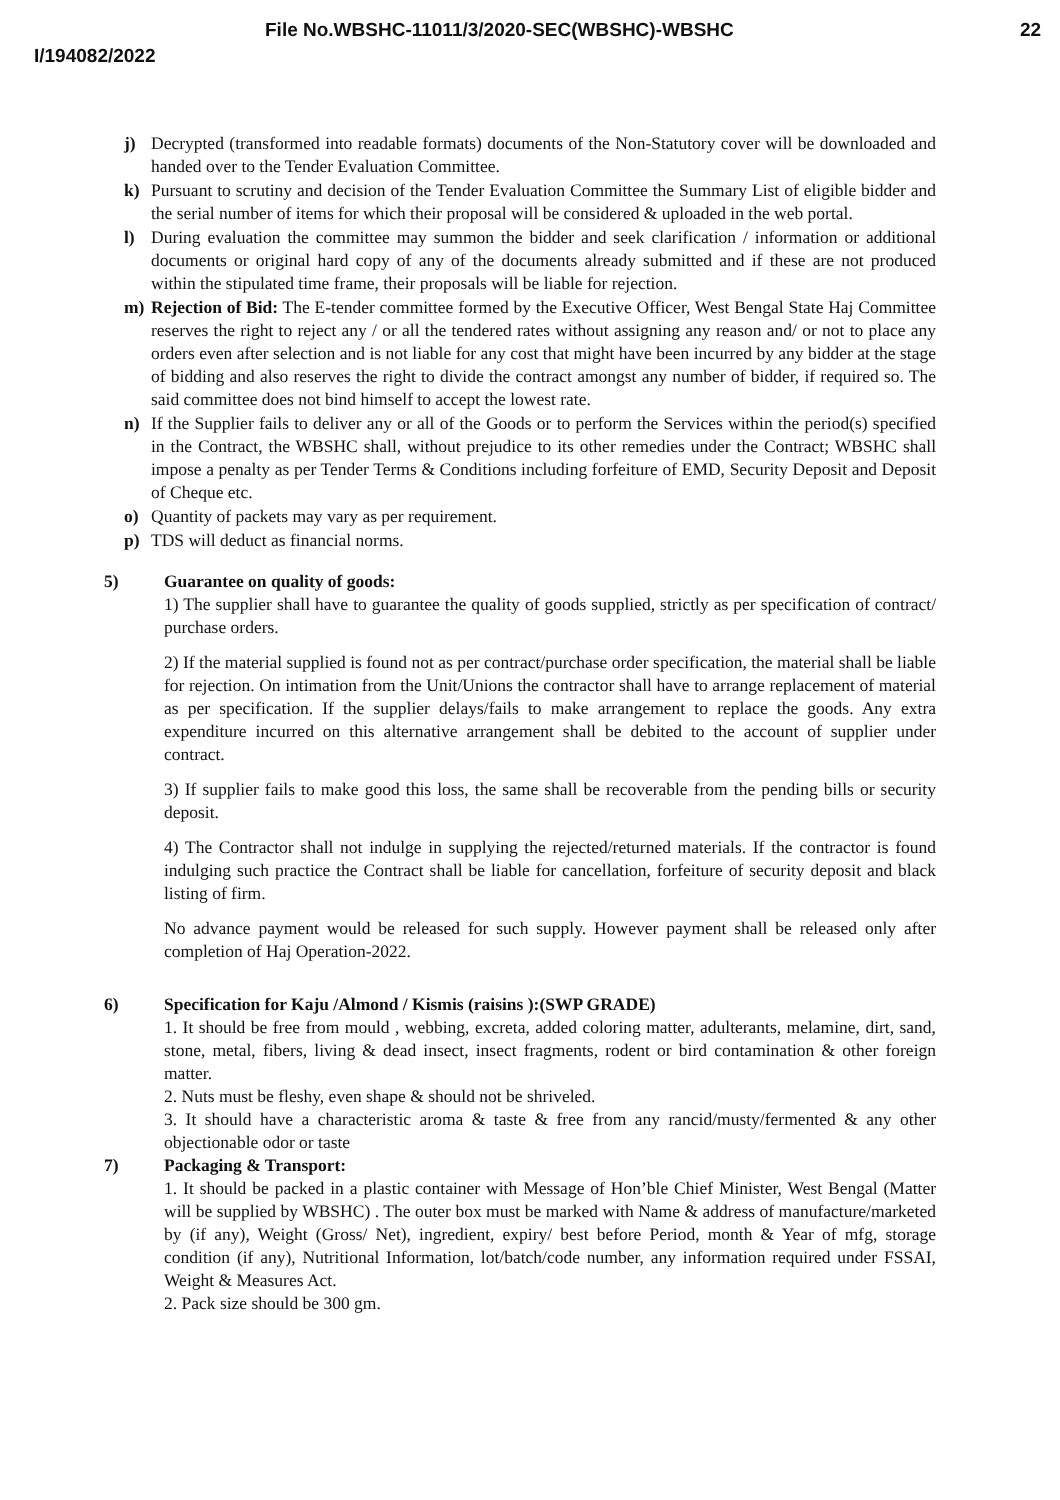File No.WBSHC-11011/3/2020-SEC(WBSHC)-WBSHC
22
I/194082/2022
j) Decrypted (transformed into readable formats) documents of the Non-Statutory cover will be downloaded and handed over to the Tender Evaluation Committee.
k) Pursuant to scrutiny and decision of the Tender Evaluation Committee the Summary List of eligible bidder and the serial number of items for which their proposal will be considered & uploaded in the web portal.
l) During evaluation the committee may summon the bidder and seek clarification / information or additional documents or original hard copy of any of the documents already submitted and if these are not produced within the stipulated time frame, their proposals will be liable for rejection.
m) Rejection of Bid: The E-tender committee formed by the Executive Officer, West Bengal State Haj Committee reserves the right to reject any / or all the tendered rates without assigning any reason and/ or not to place any orders even after selection and is not liable for any cost that might have been incurred by any bidder at the stage of bidding and also reserves the right to divide the contract amongst any number of bidder, if required so. The said committee does not bind himself to accept the lowest rate.
n) If the Supplier fails to deliver any or all of the Goods or to perform the Services within the period(s) specified in the Contract, the WBSHC shall, without prejudice to its other remedies under the Contract; WBSHC shall impose a penalty as per Tender Terms & Conditions including forfeiture of EMD, Security Deposit and Deposit of Cheque etc.
o) Quantity of packets may vary as per requirement.
p) TDS will deduct as financial norms.
5) Guarantee on quality of goods:
1) The supplier shall have to guarantee the quality of goods supplied, strictly as per specification of contract/ purchase orders.
2) If the material supplied is found not as per contract/purchase order specification, the material shall be liable for rejection. On intimation from the Unit/Unions the contractor shall have to arrange replacement of material as per specification. If the supplier delays/fails to make arrangement to replace the goods. Any extra expenditure incurred on this alternative arrangement shall be debited to the account of supplier under contract.
3) If supplier fails to make good this loss, the same shall be recoverable from the pending bills or security deposit.
4) The Contractor shall not indulge in supplying the rejected/returned materials. If the contractor is found indulging such practice the Contract shall be liable for cancellation, forfeiture of security deposit and black listing of firm.
No advance payment would be released for such supply. However payment shall be released only after completion of Haj Operation-2022.
6) Specification for Kaju /Almond / Kismis (raisins ):(SWP GRADE)
1. It should be free from mould , webbing, excreta, added coloring matter, adulterants, melamine, dirt, sand, stone, metal, fibers, living & dead insect, insect fragments, rodent or bird contamination & other foreign matter.
2. Nuts must be fleshy, even shape & should not be shriveled.
3. It should have a characteristic aroma & taste & free from any rancid/musty/fermented & any other objectionable odor or taste
7) Packaging & Transport:
1. It should be packed in a plastic container with Message of Hon’ble Chief Minister, West Bengal (Matter will be supplied by WBSHC) . The outer box must be marked with Name & address of manufacture/marketed by (if any), Weight (Gross/ Net), ingredient, expiry/ best before Period, month & Year of mfg, storage condition (if any), Nutritional Information, lot/batch/code number, any information required under FSSAI, Weight & Measures Act.
2. Pack size should be 300 gm.